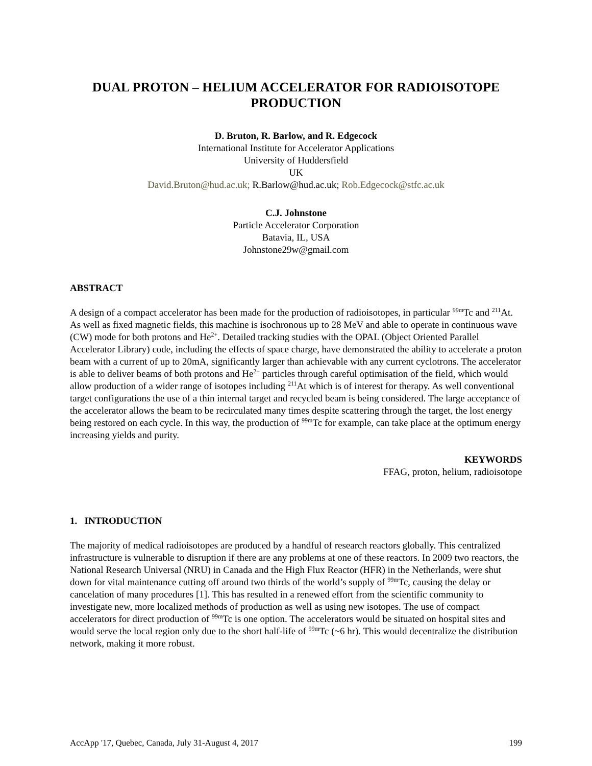DUAL PROTON – HELIUM ACCELERATOR FOR RADIOISOTOPE
PRODUCTION
D. Bruton, R. Barlow, and R. Edgecock
International Institute for Accelerator Applications
University of Huddersfield
UK
David.Bruton@hud.ac.uk; R.Barlow@hud.ac.uk; Rob.Edgecock@stfc.ac.uk
C.J. Johnstone
Particle Accelerator Corporation
Batavia, IL, USA
Johnstone29w@gmail.com
ABSTRACT
A design of a compact accelerator has been made for the production of radioisotopes, in particular <sup>99m</sup>Tc and <sup>211</sup>At. As well as fixed magnetic fields, this machine is isochronous up to 28 MeV and able to operate in continuous wave (CW) mode for both protons and He<sup>2+</sup>. Detailed tracking studies with the OPAL (Object Oriented Parallel Accelerator Library) code, including the effects of space charge, have demonstrated the ability to accelerate a proton beam with a current of up to 20mA, significantly larger than achievable with any current cyclotrons. The accelerator is able to deliver beams of both protons and He<sup>2+</sup> particles through careful optimisation of the field, which would allow production of a wider range of isotopes including <sup>211</sup>At which is of interest for therapy. As well conventional target configurations the use of a thin internal target and recycled beam is being considered. The large acceptance of the accelerator allows the beam to be recirculated many times despite scattering through the target, the lost energy being restored on each cycle. In this way, the production of <sup>99m</sup>Tc for example, can take place at the optimum energy increasing yields and purity.
KEYWORDS
FFAG, proton, helium, radioisotope
1. INTRODUCTION
The majority of medical radioisotopes are produced by a handful of research reactors globally. This centralized infrastructure is vulnerable to disruption if there are any problems at one of these reactors. In 2009 two reactors, the National Research Universal (NRU) in Canada and the High Flux Reactor (HFR) in the Netherlands, were shut down for vital maintenance cutting off around two thirds of the world’s supply of <sup>99m</sup>Tc, causing the delay or cancelation of many procedures [1]. This has resulted in a renewed effort from the scientific community to investigate new, more localized methods of production as well as using new isotopes. The use of compact accelerators for direct production of <sup>99m</sup>Tc is one option. The accelerators would be situated on hospital sites and would serve the local region only due to the short half-life of <sup>99m</sup>Tc (~6 hr). This would decentralize the distribution network, making it more robust.
AccApp '17, Quebec, Canada, July 31-August 4, 2017 199